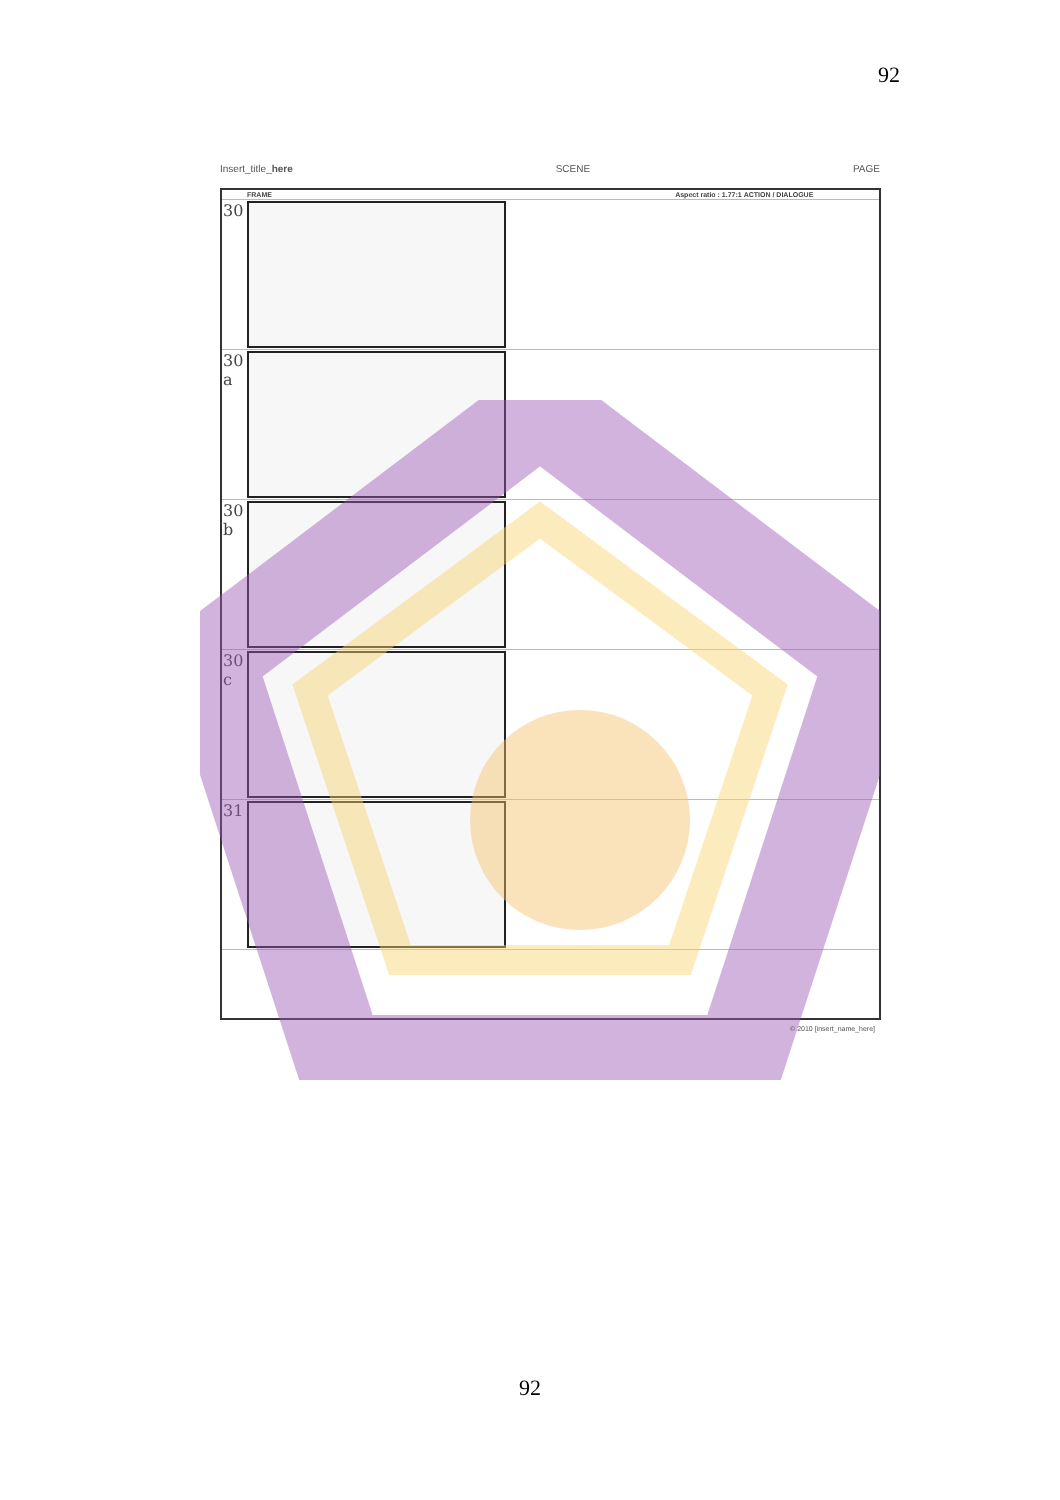92
Insert_title_here SCENE PAGE
| | FRAME Aspect ratio : 1.77:1 | ACTION / DIALOGUE |
| --- | --- | --- |
| 30 | | |
| 30 a | | |
| 30 b | | |
| 30 c | | |
| 31 | | |
© 2010 [insert_name_here]
92